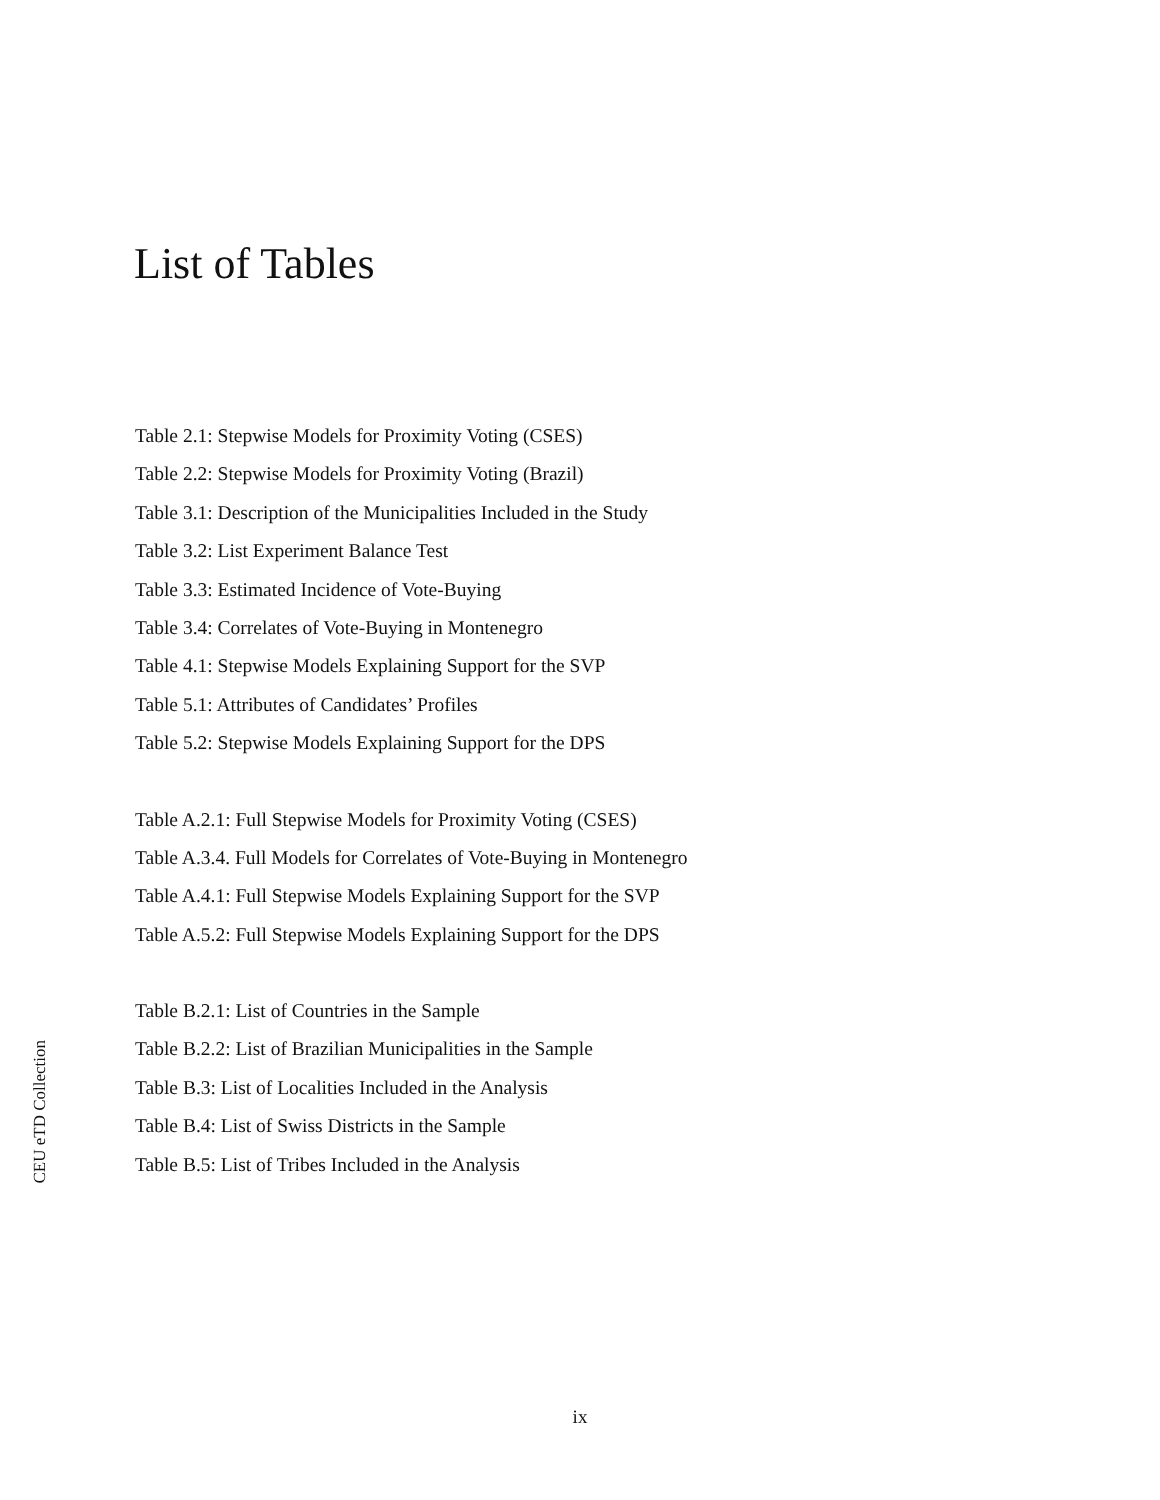List of Tables
Table 2.1: Stepwise Models for Proximity Voting (CSES)
Table 2.2: Stepwise Models for Proximity Voting (Brazil)
Table 3.1: Description of the Municipalities Included in the Study
Table 3.2: List Experiment Balance Test
Table 3.3: Estimated Incidence of Vote-Buying
Table 3.4: Correlates of Vote-Buying in Montenegro
Table 4.1: Stepwise Models Explaining Support for the SVP
Table 5.1: Attributes of Candidates’ Profiles
Table 5.2: Stepwise Models Explaining Support for the DPS
Table A.2.1: Full Stepwise Models for Proximity Voting (CSES)
Table A.3.4. Full Models for Correlates of Vote-Buying in Montenegro
Table A.4.1: Full Stepwise Models Explaining Support for the SVP
Table A.5.2: Full Stepwise Models Explaining Support for the DPS
Table B.2.1: List of Countries in the Sample
Table B.2.2: List of Brazilian Municipalities in the Sample
Table B.3: List of Localities Included in the Analysis
Table B.4: List of Swiss Districts in the Sample
Table B.5: List of Tribes Included in the Analysis
CEU eTD Collection
ix